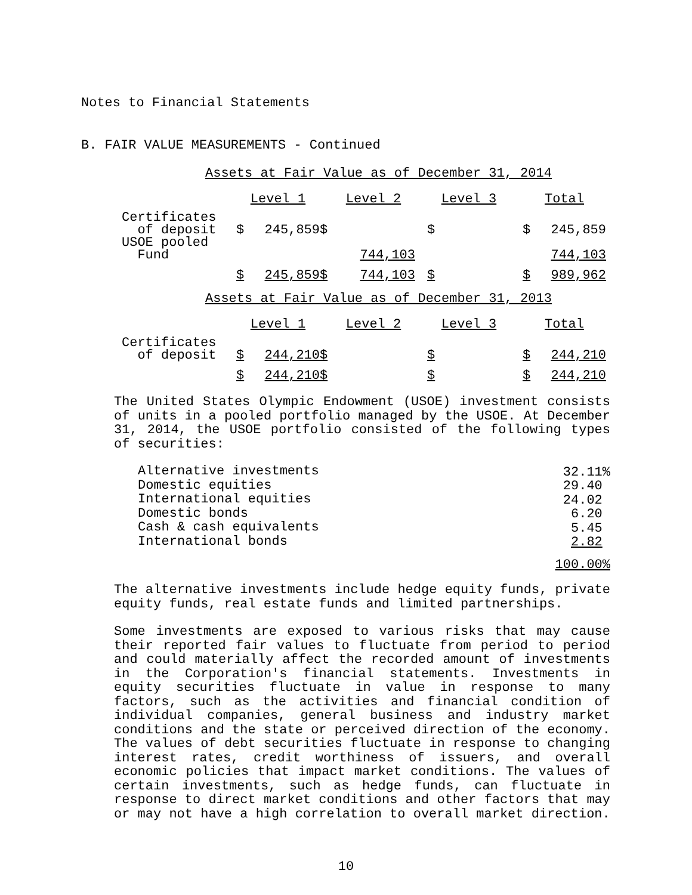Notes to Financial Statements
B. FAIR VALUE MEASUREMENTS - Continued
Assets at Fair Value as of December 31, 2014
| | Level 1 | | | Level 2 | | | Level 3 | | | Total | |
| Certificates of deposit | $ | 245,859 | $ | | | | $ | | | $ | 245,859 |
| USOE pooled Fund | | | | | 744,103 | | | | | | 744,103 |
| | $ | 245,859 | $ | | 744,103 | | $ | | | $ | 989,962 |
Assets at Fair Value as of December 31, 2013
| | Level 1 | | | Level 2 | | | Level 3 | | | Total | |
| Certificates of deposit | $ | 244,210 | $ | | | | $ | | | $ | 244,210 |
| | $ | 244,210 | $ | | | | $ | | | $ | 244,210 |
The United States Olympic Endowment (USOE) investment consists of units in a pooled portfolio managed by the USOE. At December 31, 2014, the USOE portfolio consisted of the following types of securities:
| Alternative investments | 32.11% |
| Domestic equities | 29.40 |
| International equities | 24.02 |
| Domestic bonds | 6.20 |
| Cash & cash equivalents | 5.45 |
| International bonds | 2.82 |
| | 100.00% |
The alternative investments include hedge equity funds, private equity funds, real estate funds and limited partnerships.
Some investments are exposed to various risks that may cause their reported fair values to fluctuate from period to period and could materially affect the recorded amount of investments in the Corporation's financial statements. Investments in equity securities fluctuate in value in response to many factors, such as the activities and financial condition of individual companies, general business and industry market conditions and the state or perceived direction of the economy. The values of debt securities fluctuate in response to changing interest rates, credit worthiness of issuers, and overall economic policies that impact market conditions. The values of certain investments, such as hedge funds, can fluctuate in response to direct market conditions and other factors that may or may not have a high correlation to overall market direction.
10